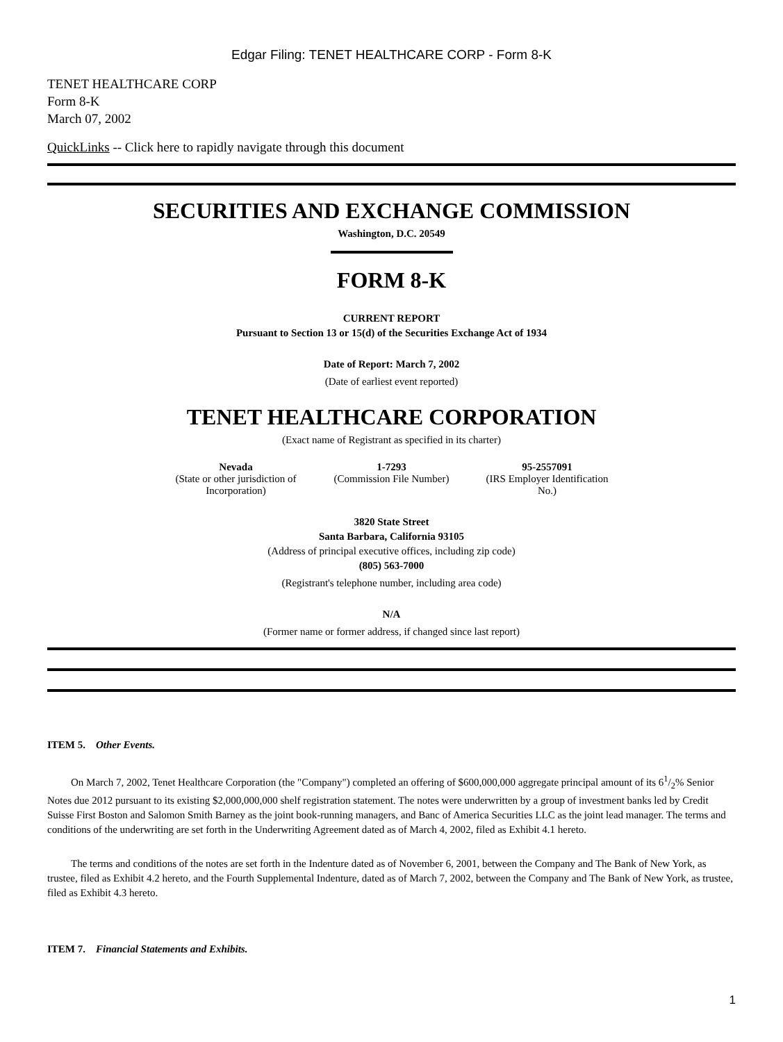Edgar Filing: TENET HEALTHCARE CORP - Form 8-K
TENET HEALTHCARE CORP
Form 8-K
March 07, 2002
QuickLinks -- Click here to rapidly navigate through this document
SECURITIES AND EXCHANGE COMMISSION
Washington, D.C. 20549
FORM 8-K
CURRENT REPORT
Pursuant to Section 13 or 15(d) of the Securities Exchange Act of 1934
Date of Report: March 7, 2002
(Date of earliest event reported)
TENET HEALTHCARE CORPORATION
(Exact name of Registrant as specified in its charter)
| Nevada | 1-7293 | 95-2557091 |
| (State or other jurisdiction of Incorporation) | (Commission File Number) | (IRS Employer Identification No.) |
3820 State Street
Santa Barbara, California 93105
(Address of principal executive offices, including zip code)
(805) 563-7000
(Registrant's telephone number, including area code)
N/A
(Former name or former address, if changed since last report)
ITEM 5. Other Events.
On March 7, 2002, Tenet Healthcare Corporation (the "Company") completed an offering of $600,000,000 aggregate principal amount of its 61/2% Senior Notes due 2012 pursuant to its existing $2,000,000,000 shelf registration statement. The notes were underwritten by a group of investment banks led by Credit Suisse First Boston and Salomon Smith Barney as the joint book-running managers, and Banc of America Securities LLC as the joint lead manager. The terms and conditions of the underwriting are set forth in the Underwriting Agreement dated as of March 4, 2002, filed as Exhibit 4.1 hereto.
The terms and conditions of the notes are set forth in the Indenture dated as of November 6, 2001, between the Company and The Bank of New York, as trustee, filed as Exhibit 4.2 hereto, and the Fourth Supplemental Indenture, dated as of March 7, 2002, between the Company and The Bank of New York, as trustee, filed as Exhibit 4.3 hereto.
ITEM 7. Financial Statements and Exhibits.
1